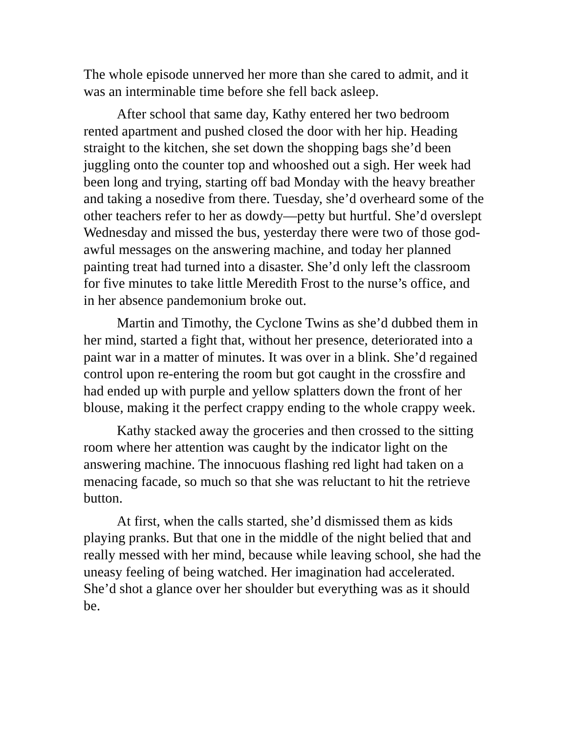The whole episode unnerved her more than she cared to admit, and it was an interminable time before she fell back asleep.
After school that same day, Kathy entered her two bedroom rented apartment and pushed closed the door with her hip. Heading straight to the kitchen, she set down the shopping bags she’d been juggling onto the counter top and whooshed out a sigh. Her week had been long and trying, starting off bad Monday with the heavy breather and taking a nosedive from there. Tuesday, she’d overheard some of the other teachers refer to her as dowdy—petty but hurtful. She’d overslept Wednesday and missed the bus, yesterday there were two of those god-awful messages on the answering machine, and today her planned painting treat had turned into a disaster. She’d only left the classroom for five minutes to take little Meredith Frost to the nurse’s office, and in her absence pandemonium broke out.
Martin and Timothy, the Cyclone Twins as she’d dubbed them in her mind, started a fight that, without her presence, deteriorated into a paint war in a matter of minutes. It was over in a blink. She’d regained control upon re-entering the room but got caught in the crossfire and had ended up with purple and yellow splatters down the front of her blouse, making it the perfect crappy ending to the whole crappy week.
Kathy stacked away the groceries and then crossed to the sitting room where her attention was caught by the indicator light on the answering machine. The innocuous flashing red light had taken on a menacing facade, so much so that she was reluctant to hit the retrieve button.
At first, when the calls started, she’d dismissed them as kids playing pranks. But that one in the middle of the night belied that and really messed with her mind, because while leaving school, she had the uneasy feeling of being watched. Her imagination had accelerated. She’d shot a glance over her shoulder but everything was as it should be.